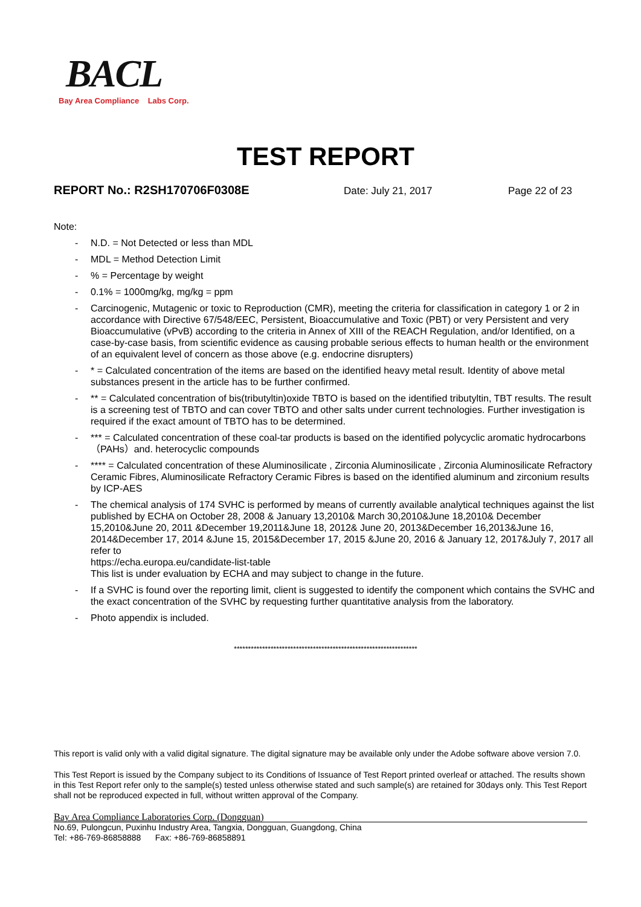BACL
Bay Area Compliance Labs Corp.
TEST REPORT
REPORT No.: R2SH170706F0308E Date: July 21, 2017 Page 22 of 23
Note:
- N.D. = Not Detected or less than MDL
- MDL = Method Detection Limit
-% = Percentage by weight
- 0.1% = 1000mg/kg, mg/kg = ppm
- Carcinogenic, Mutagenic or toxic to Reproduction (CMR), meeting the criteria for classification in category 1 or 2 in accordance with Directive 67/548/EEC, Persistent, Bioaccumulative and Toxic (PBT) or very Persistent and very Bioaccumulative (vPvB) according to the criteria in Annex of XIII of the REACH Regulation, and/or Identified, on a case-by-case basis, from scientific evidence as causing probable serious effects to human health or the environment of an equivalent level of concern as those above (e.g. endocrine disrupters)
- * = Calculated concentration of the items are based on the identified heavy metal result. Identity of above metal substances present in the article has to be further confirmed.
- ** = Calculated concentration of bis(tributyltin)oxide TBTO is based on the identified tributyltin, TBT results. The result is a screening test of TBTO and can cover TBTO and other salts under current technologies. Further investigation is required if the exact amount of TBTO has to be determined.
- *** = Calculated concentration of these coal-tar products is based on the identified polycyclic aromatic hydrocarbons（PAHs）and. heterocyclic compounds
- **** = Calculated concentration of these Aluminosilicate , Zirconia Aluminosilicate , Zirconia Aluminosilicate Refractory Ceramic Fibres, Aluminosilicate Refractory Ceramic Fibres is based on the identified aluminum and zirconium results by ICP-AES
- The chemical analysis of 174 SVHC is performed by means of currently available analytical techniques against the list published by ECHA on October 28, 2008 & January 13,2010& March 30,2010&June 18,2010& December 15,2010&June 20, 2011 &December 19,2011&June 18, 2012& June 20, 2013&December 16,2013&June 16, 2014&December 17, 2014 &June 15, 2015&December 17, 2015 &June 20, 2016 & January 12, 2017&July 7, 2017 all refer to
https://echa.europa.eu/candidate-list-table
This list is under evaluation by ECHA and may subject to change in the future.
- If a SVHC is found over the reporting limit, client is suggested to identify the component which contains the SVHC and the exact concentration of the SVHC by requesting further quantitative analysis from the laboratory.
- Photo appendix is included.
*****************************************************************
This report is valid only with a valid digital signature. The digital signature may be available only under the Adobe software above version 7.0.
This Test Report is issued by the Company subject to its Conditions of Issuance of Test Report printed overleaf or attached. The results shown in this Test Report refer only to the sample(s) tested unless otherwise stated and such sample(s) are retained for 30days only. This Test Report shall not be reproduced expected in full, without written approval of the Company.
Bay Area Compliance Laboratories Corp. (Dongguan)
No.69, Pulongcun, Puxinhu Industry Area, Tangxia, Dongguan, Guangdong, China
Tel: +86-769-86858888 Fax: +86-769-86858891